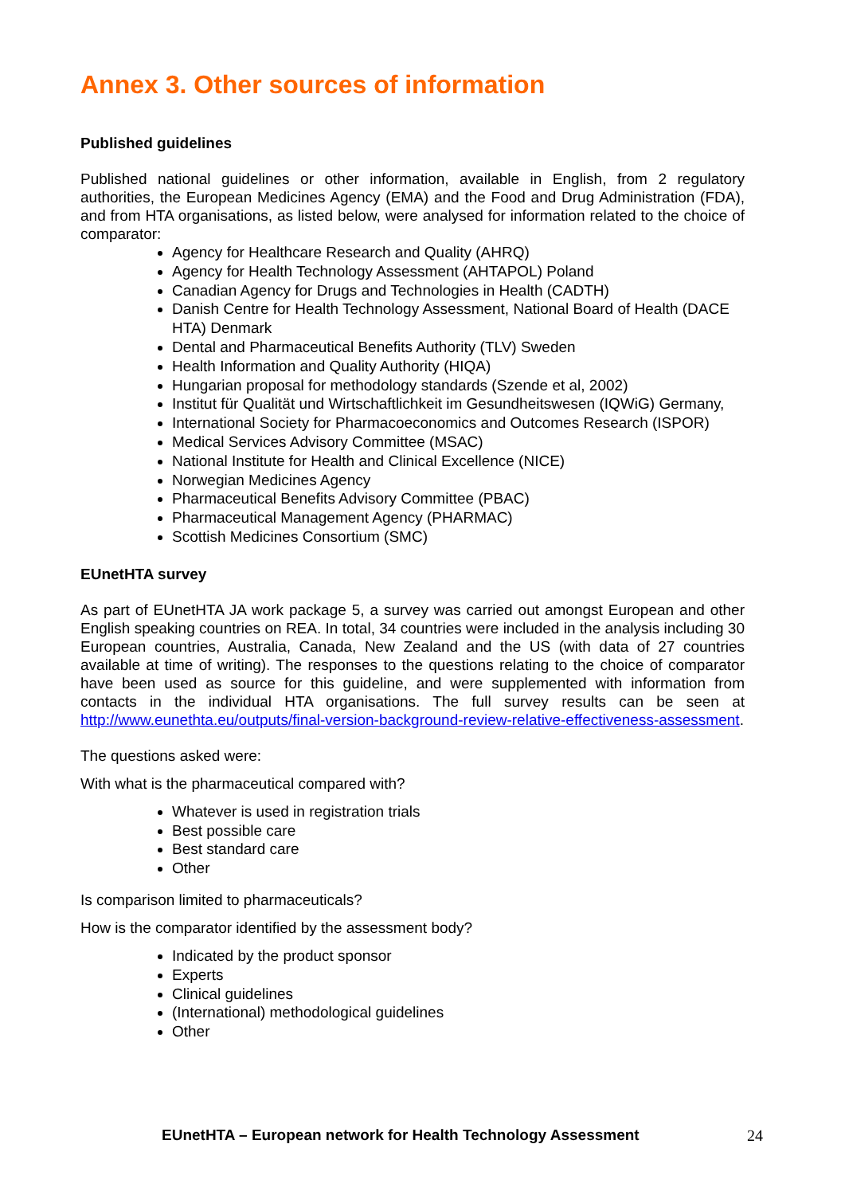Annex 3. Other sources of information
Published guidelines
Published national guidelines or other information, available in English, from 2 regulatory authorities, the European Medicines Agency (EMA) and the Food and Drug Administration (FDA), and from HTA organisations, as listed below, were analysed for information related to the choice of comparator:
Agency for Healthcare Research and Quality (AHRQ)
Agency for Health Technology Assessment (AHTAPOL) Poland
Canadian Agency for Drugs and Technologies in Health (CADTH)
Danish Centre for Health Technology Assessment, National Board of Health (DACE HTA) Denmark
Dental and Pharmaceutical Benefits Authority (TLV) Sweden
Health Information and Quality Authority (HIQA)
Hungarian proposal for methodology standards (Szende et al, 2002)
Institut für Qualität und Wirtschaftlichkeit im Gesundheitswesen (IQWiG) Germany,
International Society for Pharmacoeconomics and Outcomes Research (ISPOR)
Medical Services Advisory Committee (MSAC)
National Institute for Health and Clinical Excellence (NICE)
Norwegian Medicines Agency
Pharmaceutical Benefits Advisory Committee (PBAC)
Pharmaceutical Management Agency (PHARMAC)
Scottish Medicines Consortium (SMC)
EUnetHTA survey
As part of EUnetHTA JA work package 5, a survey was carried out amongst European and other English speaking countries on REA. In total, 34 countries were included in the analysis including 30 European countries, Australia, Canada, New Zealand and the US (with data of 27 countries available at time of writing). The responses to the questions relating to the choice of comparator have been used as source for this guideline, and were supplemented with information from contacts in the individual HTA organisations. The full survey results can be seen at http://www.eunethta.eu/outputs/final-version-background-review-relative-effectiveness-assessment.
The questions asked were:
With what is the pharmaceutical compared with?
Whatever is used in registration trials
Best possible care
Best standard care
Other
Is comparison limited to pharmaceuticals?
How is the comparator identified by the assessment body?
Indicated by the product sponsor
Experts
Clinical guidelines
(International) methodological guidelines
Other
EUnetHTA – European network for Health Technology Assessment 24